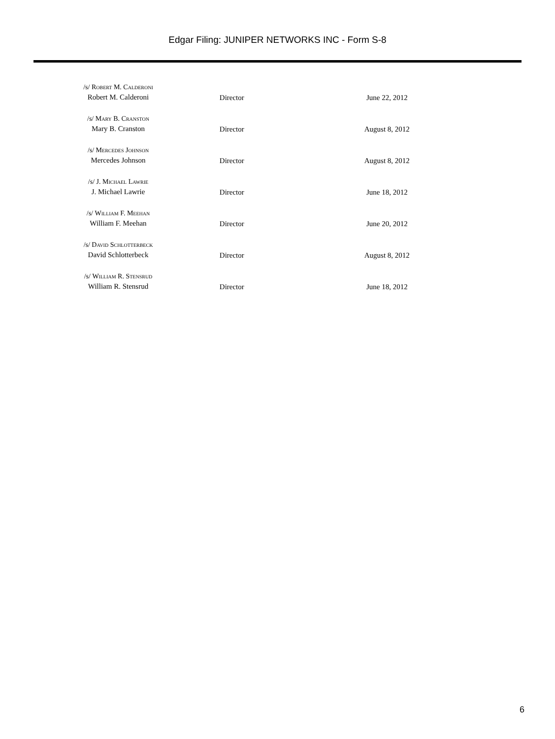Edgar Filing: JUNIPER NETWORKS INC - Form S-8
| /s/ Robert M. Calderoni Robert M. Calderoni | Director | June 22, 2012 |
| /s/ Mary B. Cranston Mary B. Cranston | Director | August 8, 2012 |
| /s/ Mercedes Johnson Mercedes Johnson | Director | August 8, 2012 |
| /s/ J. Michael Lawrie J. Michael Lawrie | Director | June 18, 2012 |
| /s/ William F. Meehan William F. Meehan | Director | June 20, 2012 |
| /s/ David Schlotterbeck David Schlotterbeck | Director | August 8, 2012 |
| /s/ William R. Stensrud William R. Stensrud | Director | June 18, 2012 |
6